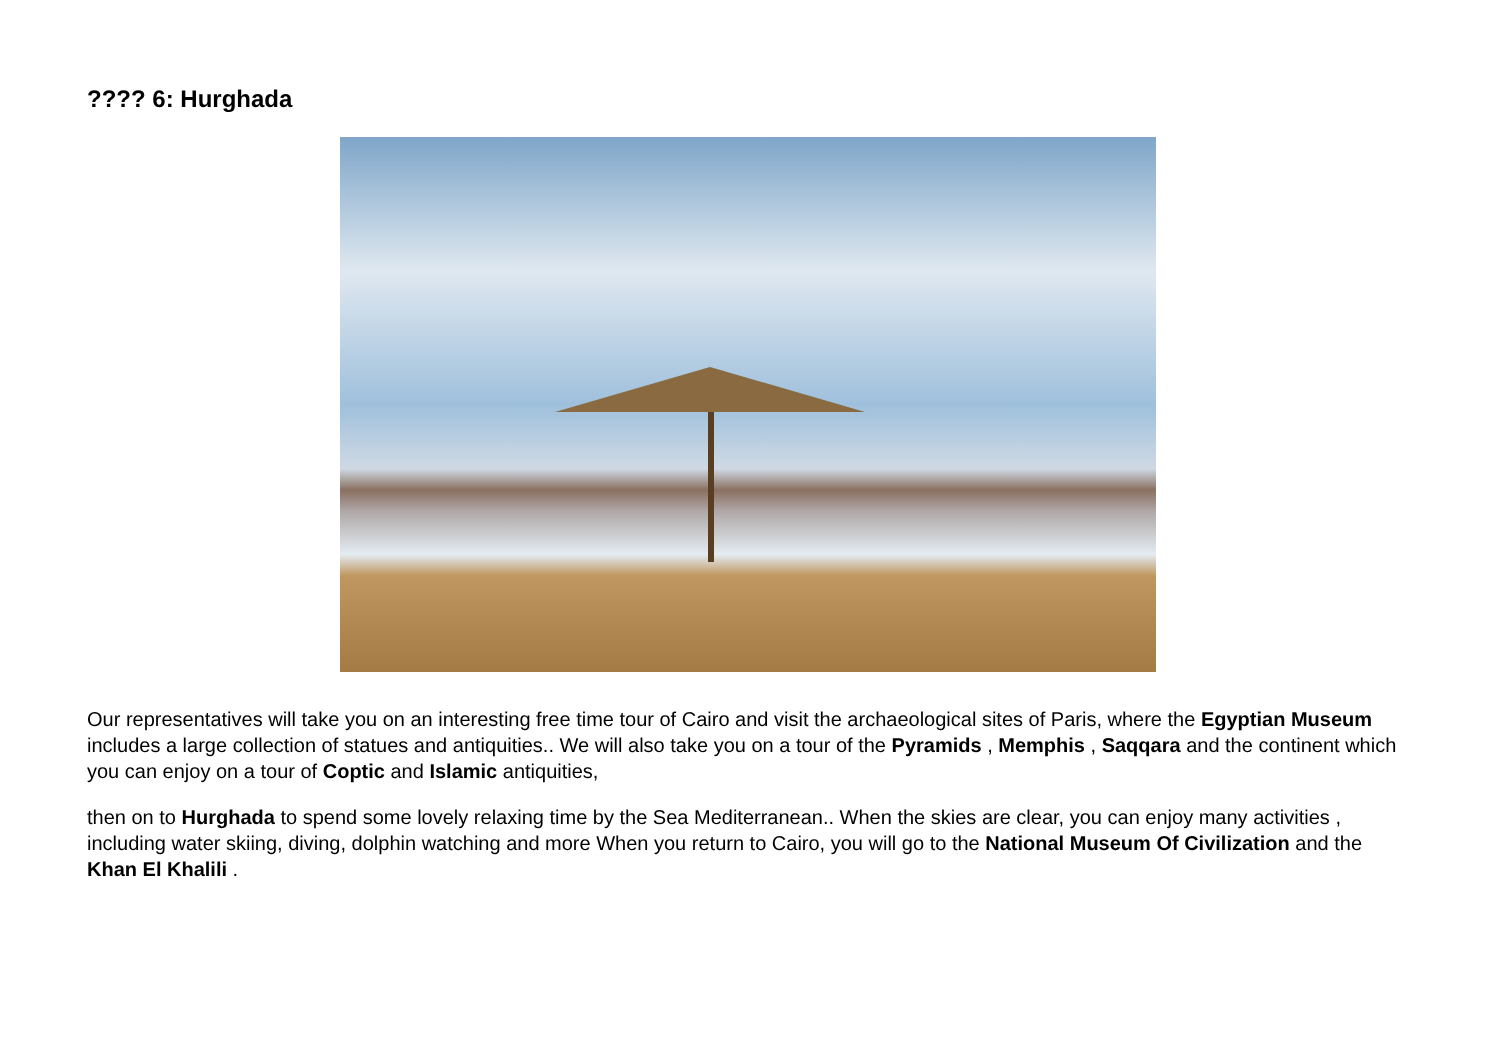???? 6: Hurghada
Our representatives will take you on an interesting free time tour of Cairo and visit the archaeological sites of Paris, where the Egyptian Museum includes a large collection of statues and antiquities.. We will also take you on a tour of the Pyramids , Memphis , Saqqara and the continent which you can enjoy on a tour of Coptic and Islamic antiquities,
then on to Hurghada to spend some lovely relaxing time by the Sea Mediterranean.. When the skies are clear, you can enjoy many activities , including water skiing, diving, dolphin watching and more When you return to Cairo, you will go to the National Museum Of Civilization and the Khan El Khalili .